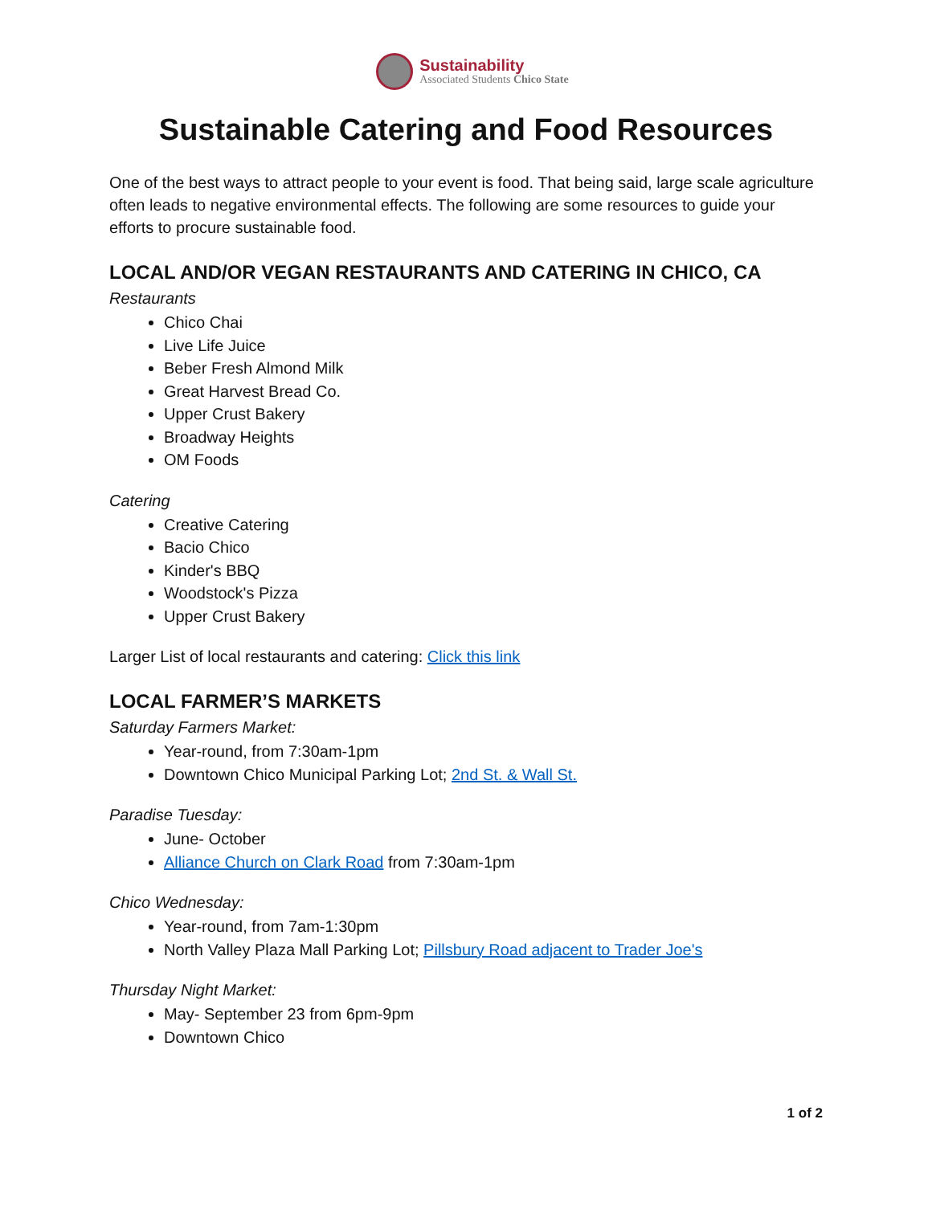Sustainability
Associated Students Chico State
Sustainable Catering and Food Resources
One of the best ways to attract people to your event is food. That being said, large scale agriculture often leads to negative environmental effects. The following are some resources to guide your efforts to procure sustainable food.
LOCAL AND/OR VEGAN RESTAURANTS AND CATERING IN CHICO, CA
Restaurants
Chico Chai
Live Life Juice
Beber Fresh Almond Milk
Great Harvest Bread Co.
Upper Crust Bakery
Broadway Heights
OM Foods
Catering
Creative Catering
Bacio Chico
Kinder's BBQ
Woodstock's Pizza
Upper Crust Bakery
Larger List of local restaurants and catering: Click this link
LOCAL FARMER’S MARKETS
Saturday Farmers Market:
Year-round, from 7:30am-1pm
Downtown Chico Municipal Parking Lot; 2nd St. & Wall St.
Paradise Tuesday:
June- October
Alliance Church on Clark Road from 7:30am-1pm
Chico Wednesday:
Year-round, from 7am-1:30pm
North Valley Plaza Mall Parking Lot; Pillsbury Road adjacent to Trader Joe's
Thursday Night Market:
May- September 23 from 6pm-9pm
Downtown Chico
1 of 2